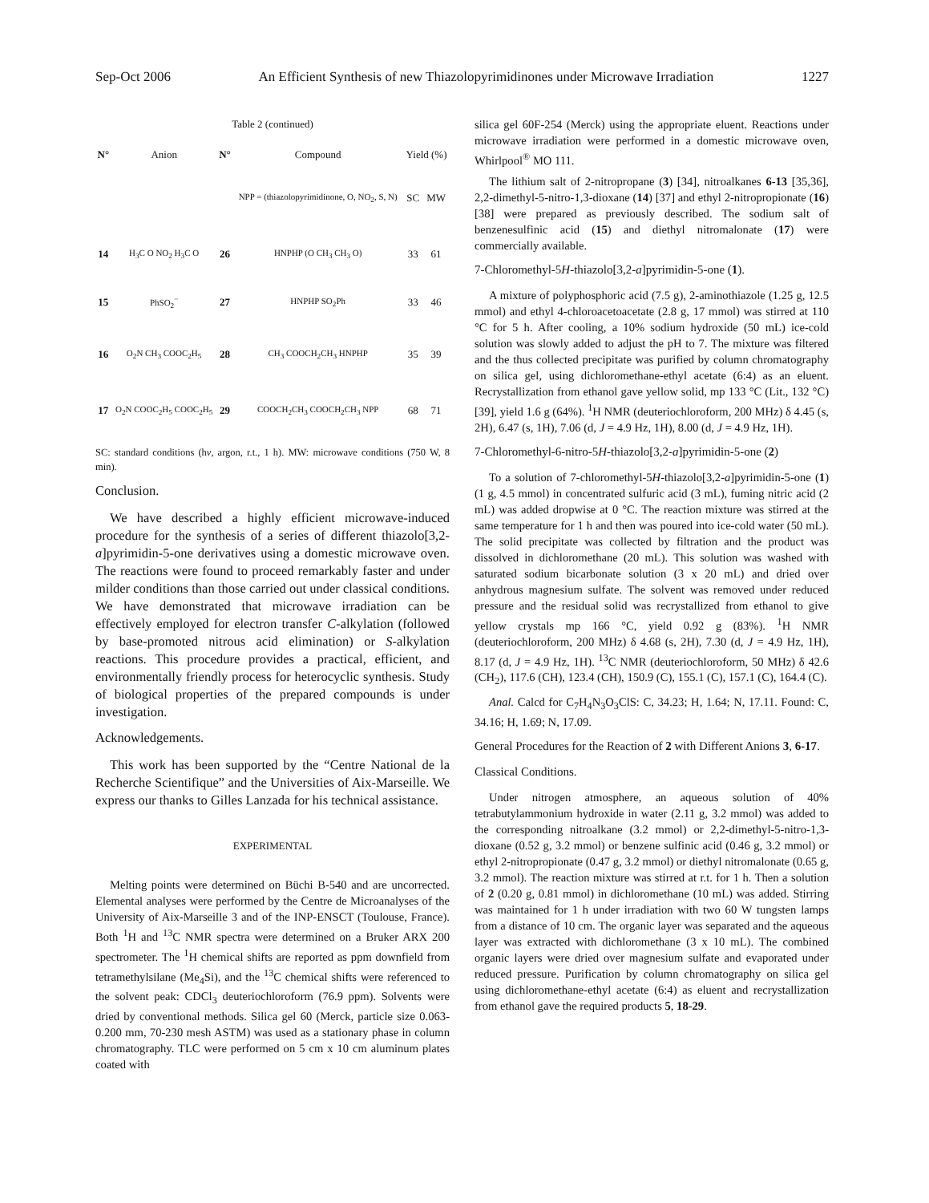Sep-Oct 2006 An Efficient Synthesis of new Thiazolopyrimidinones under Microwave Irradiation 1227
Table 2 (continued)
| N° | Anion | N° | Compound | Yield (%) | |
| --- | --- | --- | --- | --- | --- |
| | | | NPP = (thiazolopyrimidinone, O, NO<sub>2</sub>, S, N) | SC | MW |
| 14 | H<sub>3</sub>C O NO<sub>2</sub> H<sub>3</sub>C O | 26 | HNPHP (O CH<sub>3</sub> CH<sub>3</sub> O) | 33 | 61 |
| 15 | PhSO<sub>2</sub><sup>−</sup> | 27 | HNPHP SO<sub>2</sub>Ph | 33 | 46 |
| 16 | O<sub>2</sub>N CH<sub>3</sub> COOC<sub>2</sub>H<sub>5</sub> | 28 | CH<sub>3</sub> COOCH<sub>2</sub>CH<sub>3</sub> HNPHP | 35 | 39 |
| 17 | O<sub>2</sub>N COOC<sub>2</sub>H<sub>5</sub> COOC<sub>2</sub>H<sub>5</sub> | 29 | COOCH<sub>2</sub>CH<sub>3</sub> COOCH<sub>2</sub>CH<sub>3</sub> NPP | 68 | 71 |
SC: standard conditions (hν, argon, r.t., 1 h). MW: microwave conditions (750 W, 8 min).
Conclusion.
We have described a highly efficient microwave-induced procedure for the synthesis of a series of different thiazolo[3,2-a]pyrimidin-5-one derivatives using a domestic microwave oven. The reactions were found to proceed remarkably faster and under milder conditions than those carried out under classical conditions. We have demonstrated that microwave irradiation can be effectively employed for electron transfer C-alkylation (followed by base-promoted nitrous acid elimination) or S-alkylation reactions. This procedure provides a practical, efficient, and environmentally friendly process for heterocyclic synthesis. Study of biological properties of the prepared compounds is under investigation.
Acknowledgements.
This work has been supported by the “Centre National de la Recherche Scientifique” and the Universities of Aix-Marseille. We express our thanks to Gilles Lanzada for his technical assistance.
EXPERIMENTAL
Melting points were determined on Büchi B-540 and are uncorrected. Elemental analyses were performed by the Centre de Microanalyses of the University of Aix-Marseille 3 and of the INP-ENSCT (Toulouse, France). Both <sup>1</sup>H and <sup>13</sup>C NMR spectra were determined on a Bruker ARX 200 spectrometer. The <sup>1</sup>H chemical shifts are reported as ppm downfield from tetramethylsilane (Me<sub>4</sub>Si), and the <sup>13</sup>C chemical shifts were referenced to the solvent peak: CDCl<sub>3</sub> deuteriochloroform (76.9 ppm). Solvents were dried by conventional methods. Silica gel 60 (Merck, particle size 0.063-0.200 mm, 70-230 mesh ASTM) was used as a stationary phase in column chromatography. TLC were performed on 5 cm x 10 cm aluminum plates coated with
silica gel 60F-254 (Merck) using the appropriate eluent. Reactions under microwave irradiation were performed in a domestic microwave oven, Whirlpool<sup>®</sup> MO 111.
The lithium salt of 2-nitropropane (3) [34], nitroalkanes 6-13 [35,36], 2,2-dimethyl-5-nitro-1,3-dioxane (14) [37] and ethyl 2-nitropropionate (16) [38] were prepared as previously described. The sodium salt of benzenesulfinic acid (15) and diethyl nitromalonate (17) were commercially available.
7-Chloromethyl-5H-thiazolo[3,2-a]pyrimidin-5-one (1).
A mixture of polyphosphoric acid (7.5 g), 2-aminothiazole (1.25 g, 12.5 mmol) and ethyl 4-chloroacetoacetate (2.8 g, 17 mmol) was stirred at 110 °C for 5 h. After cooling, a 10% sodium hydroxide (50 mL) ice-cold solution was slowly added to adjust the pH to 7. The mixture was filtered and the thus collected precipitate was purified by column chromatography on silica gel, using dichloromethane-ethyl acetate (6:4) as an eluent. Recrystallization from ethanol gave yellow solid, mp 133 °C (Lit., 132 °C) [39], yield 1.6 g (64%). <sup>1</sup>H NMR (deuteriochloroform, 200 MHz) δ 4.45 (s, 2H), 6.47 (s, 1H), 7.06 (d, J = 4.9 Hz, 1H), 8.00 (d, J = 4.9 Hz, 1H).
7-Chloromethyl-6-nitro-5H-thiazolo[3,2-a]pyrimidin-5-one (2)
To a solution of 7-chloromethyl-5H-thiazolo[3,2-a]pyrimidin-5-one (1) (1 g, 4.5 mmol) in concentrated sulfuric acid (3 mL), fuming nitric acid (2 mL) was added dropwise at 0 °C. The reaction mixture was stirred at the same temperature for 1 h and then was poured into ice-cold water (50 mL). The solid precipitate was collected by filtration and the product was dissolved in dichloromethane (20 mL). This solution was washed with saturated sodium bicarbonate solution (3 x 20 mL) and dried over anhydrous magnesium sulfate. The solvent was removed under reduced pressure and the residual solid was recrystallized from ethanol to give yellow crystals mp 166 °C, yield 0.92 g (83%). <sup>1</sup>H NMR (deuteriochloroform, 200 MHz) δ 4.68 (s, 2H), 7.30 (d, J = 4.9 Hz, 1H), 8.17 (d, J = 4.9 Hz, 1H). <sup>13</sup>C NMR (deuteriochloroform, 50 MHz) δ 42.6 (CH<sub>2</sub>), 117.6 (CH), 123.4 (CH), 150.9 (C), 155.1 (C), 157.1 (C), 164.4 (C).
Anal. Calcd for C<sub>7</sub>H<sub>4</sub>N<sub>3</sub>O<sub>3</sub>ClS: C, 34.23; H, 1.64; N, 17.11. Found: C, 34.16; H, 1.69; N, 17.09.
General Procedures for the Reaction of 2 with Different Anions 3, 6-17.
Classical Conditions.
Under nitrogen atmosphere, an aqueous solution of 40% tetrabutylammonium hydroxide in water (2.11 g, 3.2 mmol) was added to the corresponding nitroalkane (3.2 mmol) or 2,2-dimethyl-5-nitro-1,3-dioxane (0.52 g, 3.2 mmol) or benzene sulfinic acid (0.46 g, 3.2 mmol) or ethyl 2-nitropropionate (0.47 g, 3.2 mmol) or diethyl nitromalonate (0.65 g, 3.2 mmol). The reaction mixture was stirred at r.t. for 1 h. Then a solution of 2 (0.20 g, 0.81 mmol) in dichloromethane (10 mL) was added. Stirring was maintained for 1 h under irradiation with two 60 W tungsten lamps from a distance of 10 cm. The organic layer was separated and the aqueous layer was extracted with dichloromethane (3 x 10 mL). The combined organic layers were dried over magnesium sulfate and evaporated under reduced pressure. Purification by column chromatography on silica gel using dichloromethane-ethyl acetate (6:4) as eluent and recrystallization from ethanol gave the required products 5, 18-29.